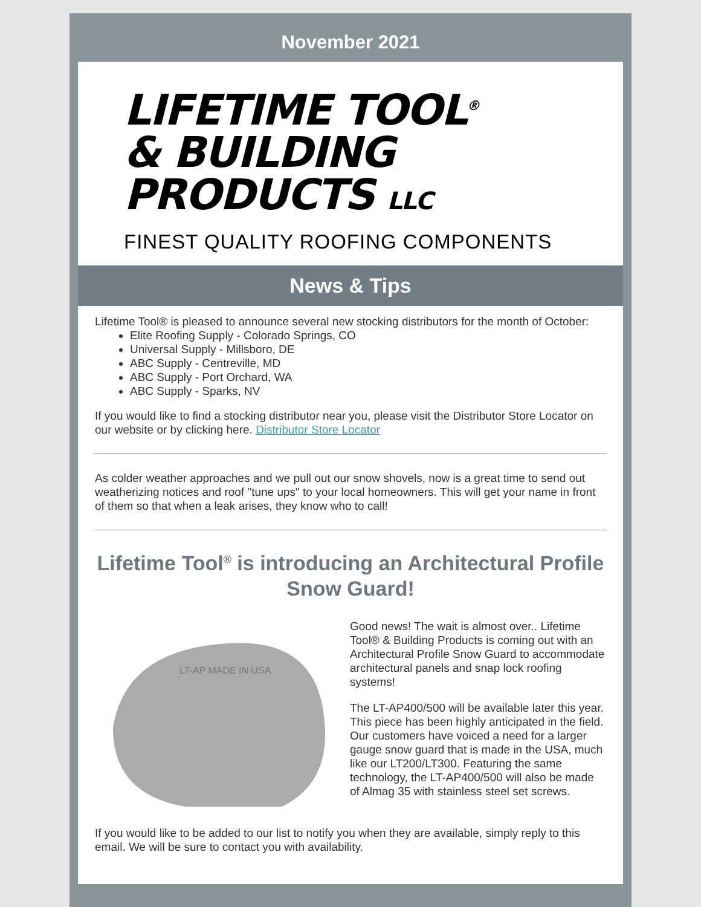November 2021
LIFETIME TOOL<sup>®</sup>
& BUILDING
PRODUCTS LLC
FINEST QUALITY ROOFING COMPONENTS
News & Tips
Lifetime Tool® is pleased to announce several new stocking distributors for the month of October:
Elite Roofing Supply - Colorado Springs, CO
Universal Supply - Millsboro, DE
ABC Supply - Centreville, MD
ABC Supply - Port Orchard, WA
ABC Supply - Sparks, NV
If you would like to find a stocking distributor near you, please visit the Distributor Store Locator on our website or by clicking here. Distributor Store Locator
As colder weather approaches and we pull out our snow shovels, now is a great time to send out weatherizing notices and roof "tune ups" to your local homeowners. This will get your name in front of them so that when a leak arises, they know who to call!
Lifetime Tool<sup>®</sup> is introducing an Architectural Profile Snow Guard!
LT-AP MADE IN USA
Good news! The wait is almost over.. Lifetime Tool® & Building Products is coming out with an Architectural Profile Snow Guard to accommodate architectural panels and snap lock roofing systems!
The LT-AP400/500 will be available later this year. This piece has been highly anticipated in the field. Our customers have voiced a need for a larger gauge snow guard that is made in the USA, much like our LT200/LT300. Featuring the same technology, the LT-AP400/500 will also be made of Almag 35 with stainless steel set screws.
If you would like to be added to our list to notify you when they are available, simply reply to this email. We will be sure to contact you with availability.